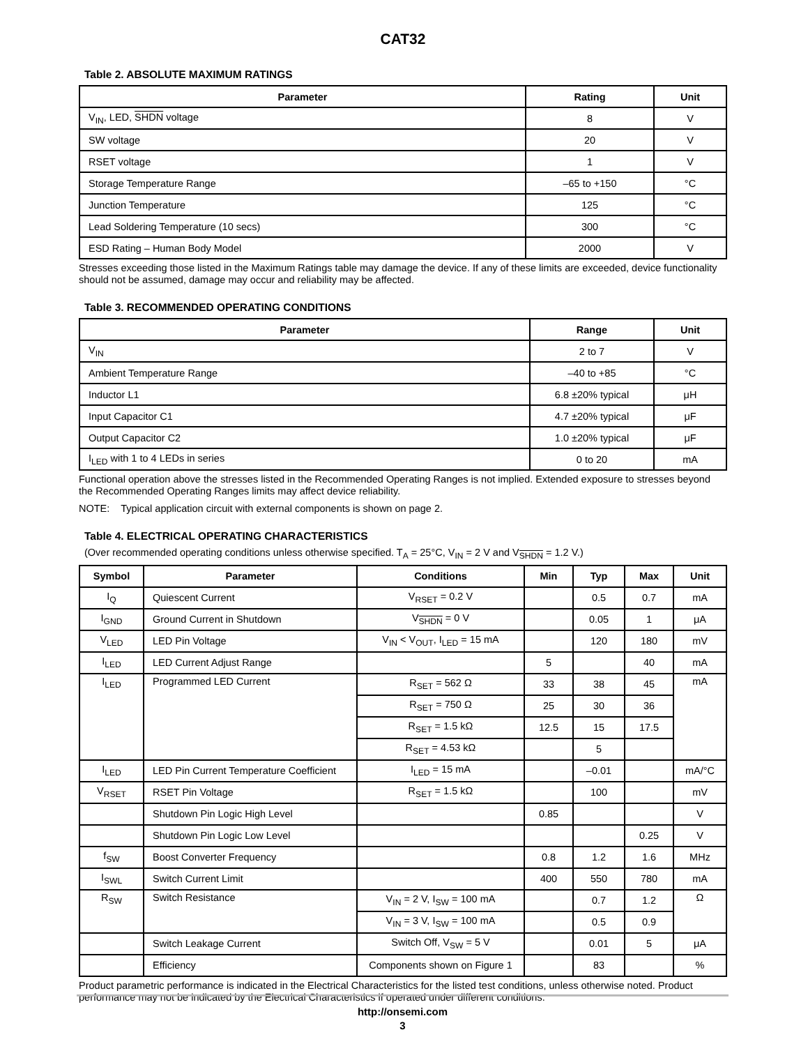CAT32
Table 2. ABSOLUTE MAXIMUM RATINGS
| Parameter | Rating | Unit |
| --- | --- | --- |
| V<sub>IN</sub>, LED, SHDN voltage | 8 | V |
| SW voltage | 20 | V |
| RSET voltage | 1 | V |
| Storage Temperature Range | –65 to +150 | °C |
| Junction Temperature | 125 | °C |
| Lead Soldering Temperature (10 secs) | 300 | °C |
| ESD Rating – Human Body Model | 2000 | V |
Stresses exceeding those listed in the Maximum Ratings table may damage the device. If any of these limits are exceeded, device functionality should not be assumed, damage may occur and reliability may be affected.
Table 3. RECOMMENDED OPERATING CONDITIONS
| Parameter | Range | Unit |
| --- | --- | --- |
| V<sub>IN</sub> | 2 to 7 | V |
| Ambient Temperature Range | –40 to +85 | °C |
| Inductor L1 | 6.8 ±20% typical | μH |
| Input Capacitor C1 | 4.7 ±20% typical | μF |
| Output Capacitor C2 | 1.0 ±20% typical | μF |
| I<sub>LED</sub> with 1 to 4 LEDs in series | 0 to 20 | mA |
Functional operation above the stresses listed in the Recommended Operating Ranges is not implied. Extended exposure to stresses beyond the Recommended Operating Ranges limits may affect device reliability.
NOTE: Typical application circuit with external components is shown on page 2.
Table 4. ELECTRICAL OPERATING CHARACTERISTICS
(Over recommended operating conditions unless otherwise specified. T<sub>A</sub> = 25°C, V<sub>IN</sub> = 2 V and V<sub>SHDN</sub> = 1.2 V.)
| Symbol | Parameter | Conditions | Min | Typ | Max | Unit |
| --- | --- | --- | --- | --- | --- | --- |
| I<sub>Q</sub> | Quiescent Current | V<sub>RSET</sub> = 0.2 V | | 0.5 | 0.7 | mA |
| I<sub>GND</sub> | Ground Current in Shutdown | V<sub>SHDN</sub> = 0 V | | 0.05 | 1 | μA |
| V<sub>LED</sub> | LED Pin Voltage | V<sub>IN</sub> < V<sub>OUT</sub>, I<sub>LED</sub> = 15 mA | | 120 | 180 | mV |
| I<sub>LED</sub> | LED Current Adjust Range | | 5 | | 40 | mA |
| I<sub>LED</sub> | Programmed LED Current | R<sub>SET</sub> = 562 Ω | 33 | 38 | 45 | mA |
| | | R<sub>SET</sub> = 750 Ω | 25 | 30 | 36 | |
| | | R<sub>SET</sub> = 1.5 kΩ | 12.5 | 15 | 17.5 | |
| | | R<sub>SET</sub> = 4.53 kΩ | | 5 | | |
| I<sub>LED</sub> | LED Pin Current Temperature Coefficient | I<sub>LED</sub> = 15 mA | | –0.01 | | mA/°C |
| V<sub>RSET</sub> | RSET Pin Voltage | R<sub>SET</sub> = 1.5 kΩ | | 100 | | mV |
| | Shutdown Pin Logic High Level | | 0.85 | | | V |
| | Shutdown Pin Logic Low Level | | | | 0.25 | V |
| f<sub>SW</sub> | Boost Converter Frequency | | 0.8 | 1.2 | 1.6 | MHz |
| I<sub>SWL</sub> | Switch Current Limit | | 400 | 550 | 780 | mA |
| R<sub>SW</sub> | Switch Resistance | V<sub>IN</sub> = 2 V, I<sub>SW</sub> = 100 mA | | 0.7 | 1.2 | Ω |
| | | V<sub>IN</sub> = 3 V, I<sub>SW</sub> = 100 mA | | 0.5 | 0.9 | |
| | Switch Leakage Current | Switch Off, V<sub>SW</sub> = 5 V | | 0.01 | 5 | μA |
| | Efficiency | Components shown on Figure 1 | | 83 | | % |
Product parametric performance is indicated in the Electrical Characteristics for the listed test conditions, unless otherwise noted. Product performance may not be indicated by the Electrical Characteristics if operated under different conditions.
http://onsemi.com
3